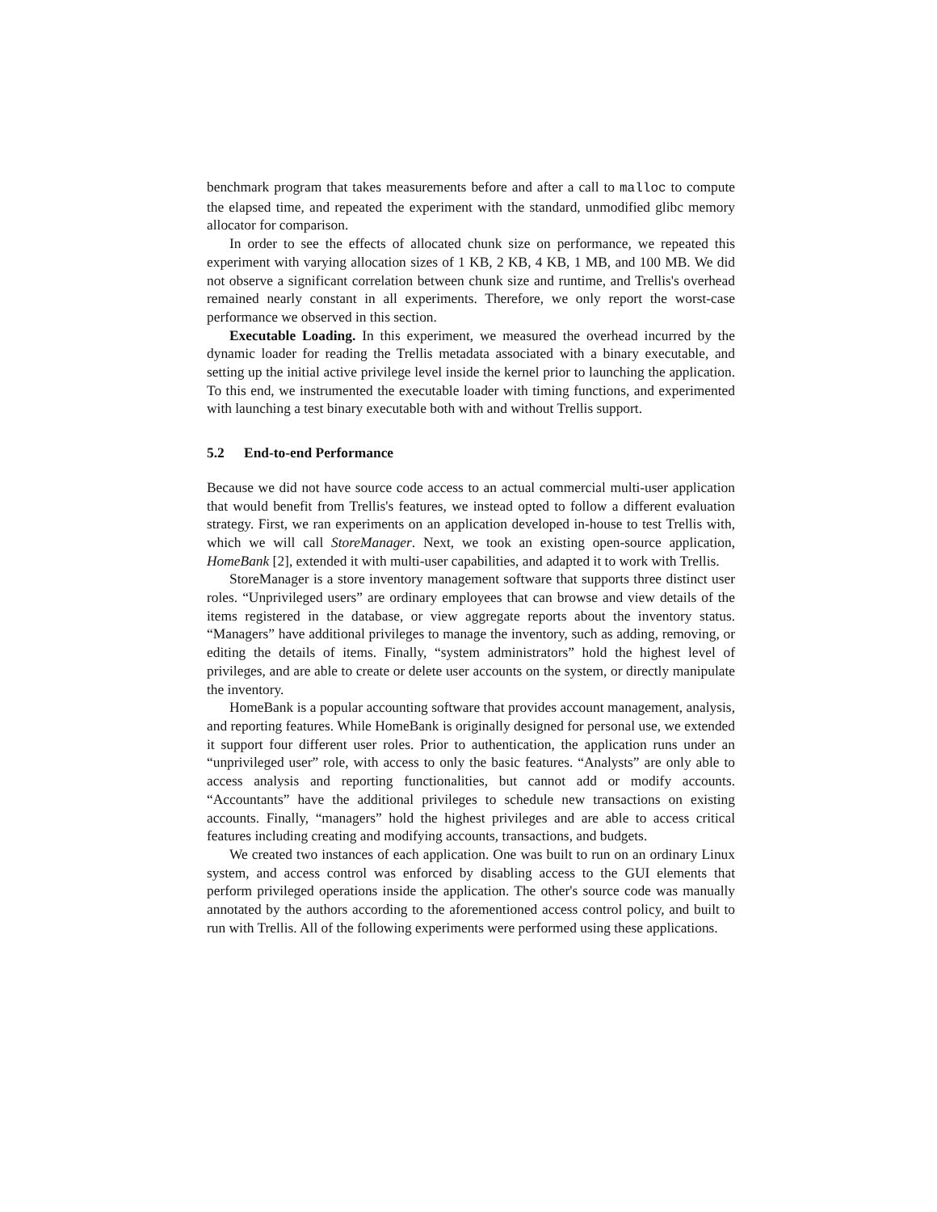benchmark program that takes measurements before and after a call to malloc to compute the elapsed time, and repeated the experiment with the standard, unmodified glibc memory allocator for comparison.
In order to see the effects of allocated chunk size on performance, we repeated this experiment with varying allocation sizes of 1 KB, 2 KB, 4 KB, 1 MB, and 100 MB. We did not observe a significant correlation between chunk size and runtime, and Trellis's overhead remained nearly constant in all experiments. Therefore, we only report the worst-case performance we observed in this section.
Executable Loading. In this experiment, we measured the overhead incurred by the dynamic loader for reading the Trellis metadata associated with a binary executable, and setting up the initial active privilege level inside the kernel prior to launching the application. To this end, we instrumented the executable loader with timing functions, and experimented with launching a test binary executable both with and without Trellis support.
5.2 End-to-end Performance
Because we did not have source code access to an actual commercial multi-user application that would benefit from Trellis's features, we instead opted to follow a different evaluation strategy. First, we ran experiments on an application developed in-house to test Trellis with, which we will call StoreManager. Next, we took an existing open-source application, HomeBank [2], extended it with multi-user capabilities, and adapted it to work with Trellis.
StoreManager is a store inventory management software that supports three distinct user roles. “Unprivileged users” are ordinary employees that can browse and view details of the items registered in the database, or view aggregate reports about the inventory status. “Managers” have additional privileges to manage the inventory, such as adding, removing, or editing the details of items. Finally, “system administrators” hold the highest level of privileges, and are able to create or delete user accounts on the system, or directly manipulate the inventory.
HomeBank is a popular accounting software that provides account management, analysis, and reporting features. While HomeBank is originally designed for personal use, we extended it support four different user roles. Prior to authentication, the application runs under an “unprivileged user” role, with access to only the basic features. “Analysts” are only able to access analysis and reporting functionalities, but cannot add or modify accounts. “Accountants” have the additional privileges to schedule new transactions on existing accounts. Finally, “managers” hold the highest privileges and are able to access critical features including creating and modifying accounts, transactions, and budgets.
We created two instances of each application. One was built to run on an ordinary Linux system, and access control was enforced by disabling access to the GUI elements that perform privileged operations inside the application. The other's source code was manually annotated by the authors according to the aforementioned access control policy, and built to run with Trellis. All of the following experiments were performed using these applications.